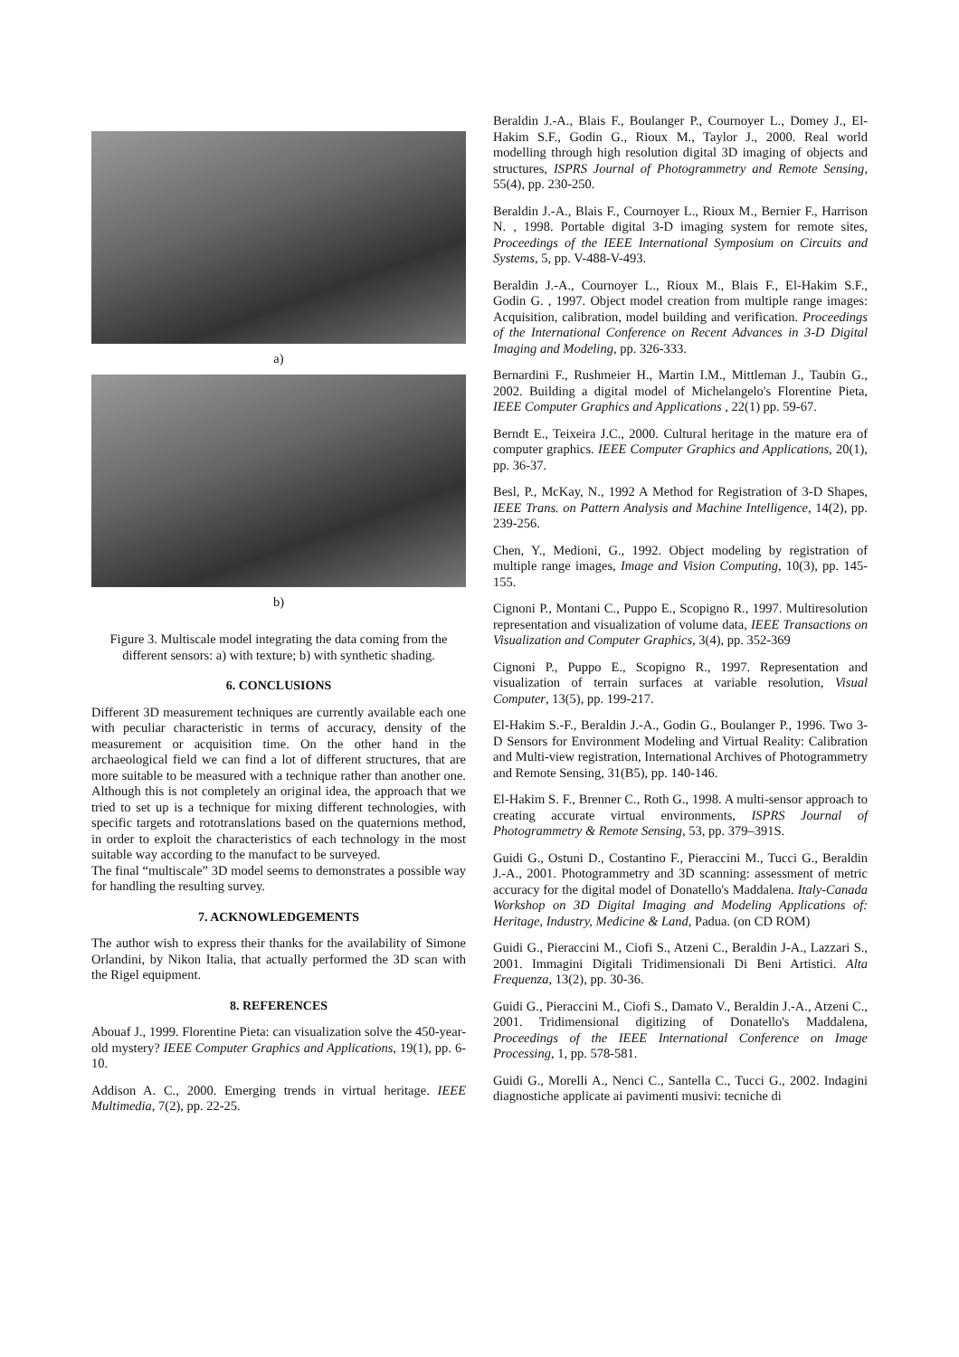a)
b)
Figure 3. Multiscale model integrating the data coming from the different sensors: a) with texture; b) with synthetic shading.
6. CONCLUSIONS
Different 3D measurement techniques are currently available each one with peculiar characteristic in terms of accuracy, density of the measurement or acquisition time. On the other hand in the archaeological field we can find a lot of different structures, that are more suitable to be measured with a technique rather than another one. Although this is not completely an original idea, the approach that we tried to set up is a technique for mixing different technologies, with specific targets and rototranslations based on the quaternions method, in order to exploit the characteristics of each technology in the most suitable way according to the manufact to be surveyed.
The final “multiscale” 3D model seems to demonstrates a possible way for handling the resulting survey.
7. ACKNOWLEDGEMENTS
The author wish to express their thanks for the availability of Simone Orlandini, by Nikon Italia, that actually performed the 3D scan with the Rigel equipment.
8. REFERENCES
Abouaf J., 1999. Florentine Pieta: can visualization solve the 450-year-old mystery? IEEE Computer Graphics and Applications, 19(1), pp. 6-10.
Addison A. C., 2000. Emerging trends in virtual heritage. IEEE Multimedia, 7(2), pp. 22-25.
Beraldin J.-A., Blais F., Boulanger P., Cournoyer L., Domey J., El-Hakim S.F., Godin G., Rioux M., Taylor J., 2000. Real world modelling through high resolution digital 3D imaging of objects and structures, ISPRS Journal of Photogrammetry and Remote Sensing, 55(4), pp. 230-250.
Beraldin J.-A., Blais F., Cournoyer L., Rioux M., Bernier F., Harrison N. , 1998. Portable digital 3-D imaging system for remote sites, Proceedings of the IEEE International Symposium on Circuits and Systems, 5, pp. V-488-V-493.
Beraldin J.-A., Cournoyer L., Rioux M., Blais F., El-Hakim S.F., Godin G. , 1997. Object model creation from multiple range images: Acquisition, calibration, model building and verification. Proceedings of the International Conference on Recent Advances in 3-D Digital Imaging and Modeling, pp. 326-333.
Bernardini F., Rushmeier H., Martin I.M., Mittleman J., Taubin G., 2002. Building a digital model of Michelangelo's Florentine Pieta, IEEE Computer Graphics and Applications , 22(1) pp. 59-67.
Berndt E., Teixeira J.C., 2000. Cultural heritage in the mature era of computer graphics. IEEE Computer Graphics and Applications, 20(1), pp. 36-37.
Besl, P., McKay, N., 1992 A Method for Registration of 3-D Shapes, IEEE Trans. on Pattern Analysis and Machine Intelligence, 14(2), pp. 239-256.
Chen, Y., Medioni, G., 1992. Object modeling by registration of multiple range images, Image and Vision Computing, 10(3), pp. 145-155.
Cignoni P., Montani C., Puppo E., Scopigno R., 1997. Multiresolution representation and visualization of volume data, IEEE Transactions on Visualization and Computer Graphics, 3(4), pp. 352-369
Cignoni P., Puppo E., Scopigno R., 1997. Representation and visualization of terrain surfaces at variable resolution, Visual Computer, 13(5), pp. 199-217.
El-Hakim S.-F., Beraldin J.-A., Godin G., Boulanger P., 1996. Two 3-D Sensors for Environment Modeling and Virtual Reality: Calibration and Multi-view registration, International Archives of Photogrammetry and Remote Sensing, 31(B5), pp. 140-146.
El-Hakim S. F., Brenner C., Roth G., 1998. A multi-sensor approach to creating accurate virtual environments, ISPRS Journal of Photogrammetry & Remote Sensing, 53, pp. 379–391S.
Guidi G., Ostuni D., Costantino F., Pieraccini M., Tucci G., Beraldin J.-A., 2001. Photogrammetry and 3D scanning: assessment of metric accuracy for the digital model of Donatello's Maddalena. Italy-Canada Workshop on 3D Digital Imaging and Modeling Applications of: Heritage, Industry, Medicine & Land, Padua. (on CD ROM)
Guidi G., Pieraccini M., Ciofi S., Atzeni C., Beraldin J-A., Lazzari S., 2001. Immagini Digitali Tridimensionali Di Beni Artistici. Alta Frequenza, 13(2), pp. 30-36.
Guidi G., Pieraccini M., Ciofi S., Damato V., Beraldin J.-A., Atzeni C., 2001. Tridimensional digitizing of Donatello's Maddalena, Proceedings of the IEEE International Conference on Image Processing, 1, pp. 578-581.
Guidi G., Morelli A., Nenci C., Santella C., Tucci G., 2002. Indagini diagnostiche applicate ai pavimenti musivi: tecniche di